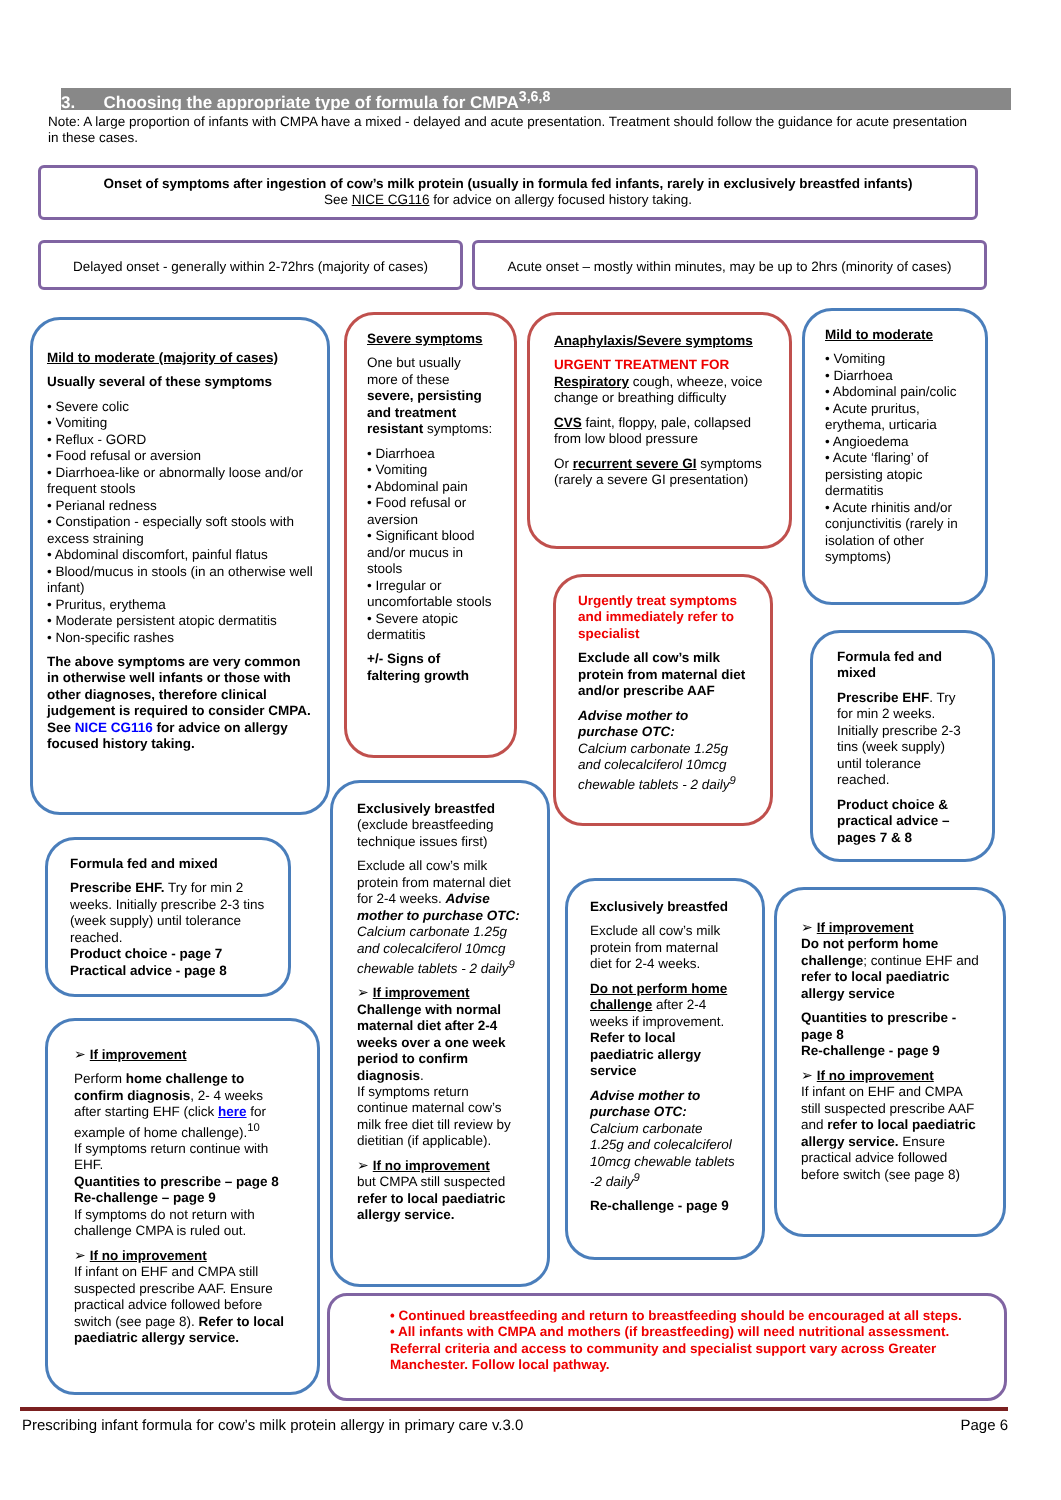3. Choosing the appropriate type of formula for CMPA<sup>3,6,8</sup>
Note: A large proportion of infants with CMPA have a mixed - delayed and acute presentation. Treatment should follow the guidance for acute presentation in these cases.
Onset of symptoms after ingestion of cow’s milk protein (usually in formula fed infants, rarely in exclusively breastfed infants)
See NICE CG116 for advice on allergy focused history taking.
Delayed onset - generally within 2-72hrs (majority of cases)
Acute onset – mostly within minutes, may be up to 2hrs (minority of cases)
Mild to moderate (majority of cases)
Usually several of these symptoms
• Severe colic
• Vomiting
• Reflux - GORD
• Food refusal or aversion
• Diarrhoea-like or abnormally loose and/or frequent stools
• Perianal redness
• Constipation - especially soft stools with excess straining
• Abdominal discomfort, painful flatus
• Blood/mucus in stools (in an otherwise well infant)
• Pruritus, erythema
• Moderate persistent atopic dermatitis
• Non-specific rashes
The above symptoms are very common in otherwise well infants or those with other diagnoses, therefore clinical judgement is required to consider CMPA. See NICE CG116 for advice on allergy focused history taking.
Severe symptoms
One but usually more of these severe, persisting and treatment resistant symptoms:
• Diarrhoea
• Vomiting
• Abdominal pain
• Food refusal or aversion
• Significant blood and/or mucus in stools
• Irregular or uncomfortable stools
• Severe atopic dermatitis
+/- Signs of faltering growth
Anaphylaxis/Severe symptoms
URGENT TREATMENT FOR
Respiratory cough, wheeze, voice change or breathing difficulty
CVS faint, floppy, pale, collapsed from low blood pressure
Or recurrent severe GI symptoms (rarely a severe GI presentation)
Mild to moderate
• Vomiting
• Diarrhoea
• Abdominal pain/colic
• Acute pruritus, erythema, urticaria
• Angioedema
• Acute ‘flaring’ of persisting atopic dermatitis
• Acute rhinitis and/or conjunctivitis (rarely in isolation of other symptoms)
Urgently treat symptoms and immediately refer to specialist
Exclude all cow’s milk protein from maternal diet and/or prescribe AAF
Advise mother to purchase OTC:
Calcium carbonate 1.25g and colecalciferol 10mcg chewable tablets - 2 daily<sup>9</sup>
Formula fed and mixed
Prescribe EHF. Try for min 2 weeks. Initially prescribe 2-3 tins (week supply) until tolerance reached.
Product choice & practical advice – pages 7 & 8
Exclusively breastfed
(exclude breastfeeding technique issues first)
Exclude all cow’s milk protein from maternal diet for 2-4 weeks. Advise mother to purchase OTC: Calcium carbonate 1.25g and colecalciferol 10mcg chewable tablets - 2 daily<sup>9</sup>
➢ If improvement
Challenge with normal maternal diet after 2-4 weeks over a one week period to confirm diagnosis.
If symptoms return continue maternal cow’s milk free diet till review by dietitian (if applicable).
➢ If no improvement
but CMPA still suspected refer to local paediatric allergy service.
Formula fed and mixed
Prescribe EHF. Try for min 2 weeks. Initially prescribe 2-3 tins (week supply) until tolerance reached.
Product choice - page 7
Practical advice - page 8
Exclusively breastfed
Exclude all cow’s milk protein from maternal diet for 2-4 weeks.
Do not perform home challenge after 2-4 weeks if improvement. Refer to local paediatric allergy service
Advise mother to purchase OTC:
Calcium carbonate 1.25g and colecalciferol 10mcg chewable tablets -2 daily<sup>9</sup>
Re-challenge - page 9
➢ If improvement
Do not perform home challenge; continue EHF and refer to local paediatric allergy service
Quantities to prescribe - page 8
Re-challenge - page 9
➢ If no improvement
If infant on EHF and CMPA still suspected prescribe AAF and refer to local paediatric allergy service. Ensure practical advice followed before switch (see page 8)
➢ If improvement
Perform home challenge to confirm diagnosis, 2- 4 weeks after starting EHF (click here for example of home challenge).<sup>10</sup>
If symptoms return continue with EHF.
Quantities to prescribe – page 8
Re-challenge – page 9
If symptoms do not return with challenge CMPA is ruled out.
➢ If no improvement
If infant on EHF and CMPA still suspected prescribe AAF. Ensure practical advice followed before switch (see page 8). Refer to local paediatric allergy service.
• Continued breastfeeding and return to breastfeeding should be encouraged at all steps.
• All infants with CMPA and mothers (if breastfeeding) will need nutritional assessment. Referral criteria and access to community and specialist support vary across Greater Manchester. Follow local pathway.
Prescribing infant formula for cow’s milk protein allergy in primary care v.3.0 Page 6